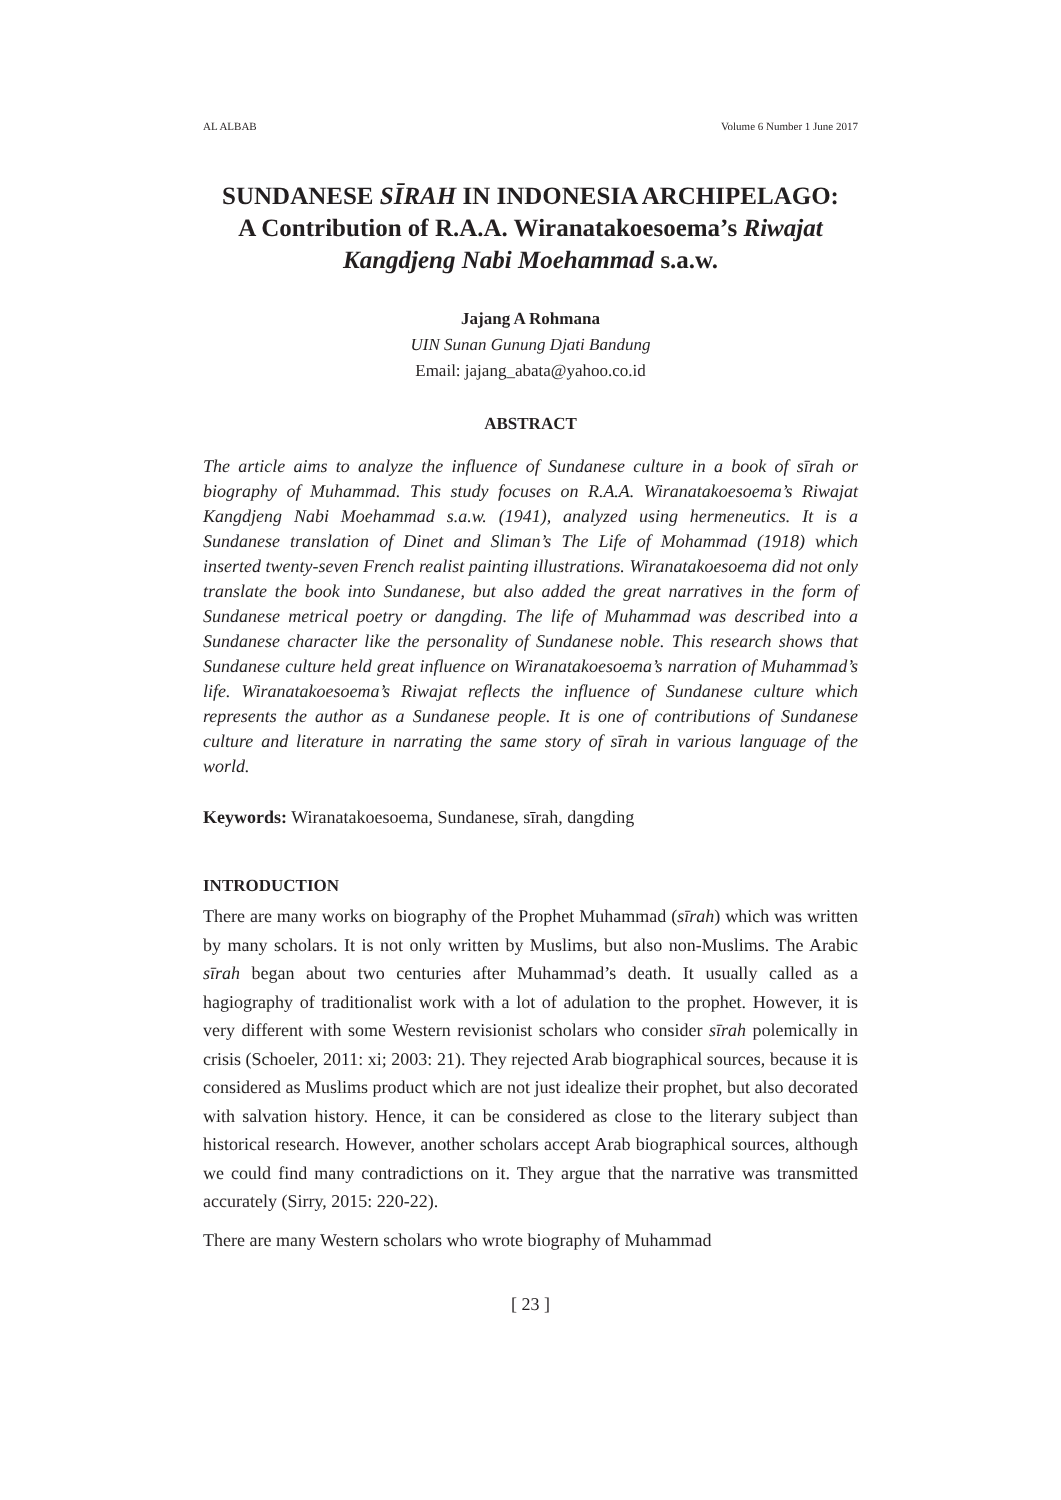AL ALBAB Volume 6 Number 1 June 2017
SUNDANESE SĪRAH IN INDONESIA ARCHIPELAGO:
A Contribution of R.A.A. Wiranatakoesoema’s Riwajat Kangdjeng Nabi Moehammad s.a.w.
Jajang A Rohmana
UIN Sunan Gunung Djati Bandung
Email: jajang_abata@yahoo.co.id
ABSTRACT
The article aims to analyze the influence of Sundanese culture in a book of sīrah or biography of Muhammad. This study focuses on R.A.A. Wiranatakoesoema’s Riwajat Kangdjeng Nabi Moehammad s.a.w. (1941), analyzed using hermeneutics. It is a Sundanese translation of Dinet and Sliman’s The Life of Mohammad (1918) which inserted twenty-seven French realist painting illustrations. Wiranatakoesoema did not only translate the book into Sundanese, but also added the great narratives in the form of Sundanese metrical poetry or dangding. The life of Muhammad was described into a Sundanese character like the personality of Sundanese noble. This research shows that Sundanese culture held great influence on Wiranatakoesoema’s narration of Muhammad’s life. Wiranatakoesoema’s Riwajat reflects the influence of Sundanese culture which represents the author as a Sundanese people. It is one of contributions of Sundanese culture and literature in narrating the same story of sīrah in various language of the world.
Keywords: Wiranatakoesoema, Sundanese, sīrah, dangding
INTRODUCTION
There are many works on biography of the Prophet Muhammad (sīrah) which was written by many scholars. It is not only written by Muslims, but also non-Muslims. The Arabic sīrah began about two centuries after Muhammad’s death. It usually called as a hagiography of traditionalist work with a lot of adulation to the prophet. However, it is very different with some Western revisionist scholars who consider sīrah polemically in crisis (Schoeler, 2011: xi; 2003: 21). They rejected Arab biographical sources, because it is considered as Muslims product which are not just idealize their prophet, but also decorated with salvation history. Hence, it can be considered as close to the literary subject than historical research. However, another scholars accept Arab biographical sources, although we could find many contradictions on it. They argue that the narrative was transmitted accurately (Sirry, 2015: 220-22).
There are many Western scholars who wrote biography of Muhammad
[ 23 ]